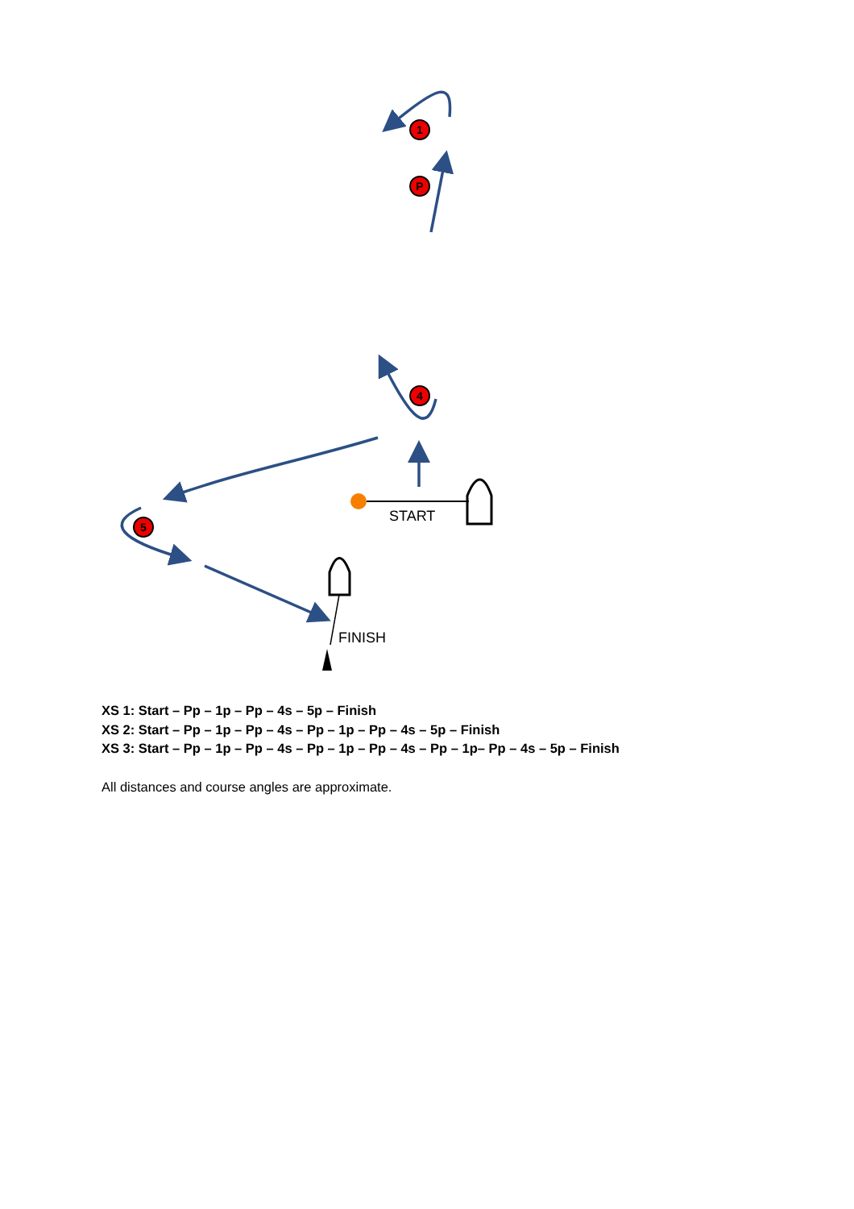1
P
4
5
START
FINISH
XS 1: Start – Pp – 1p – Pp – 4s – 5p – Finish
XS 2: Start – Pp – 1p – Pp – 4s – Pp – 1p – Pp – 4s – 5p – Finish
XS 3: Start – Pp – 1p – Pp – 4s – Pp – 1p – Pp – 4s – Pp – 1p– Pp – 4s – 5p – Finish
All distances and course angles are approximate.